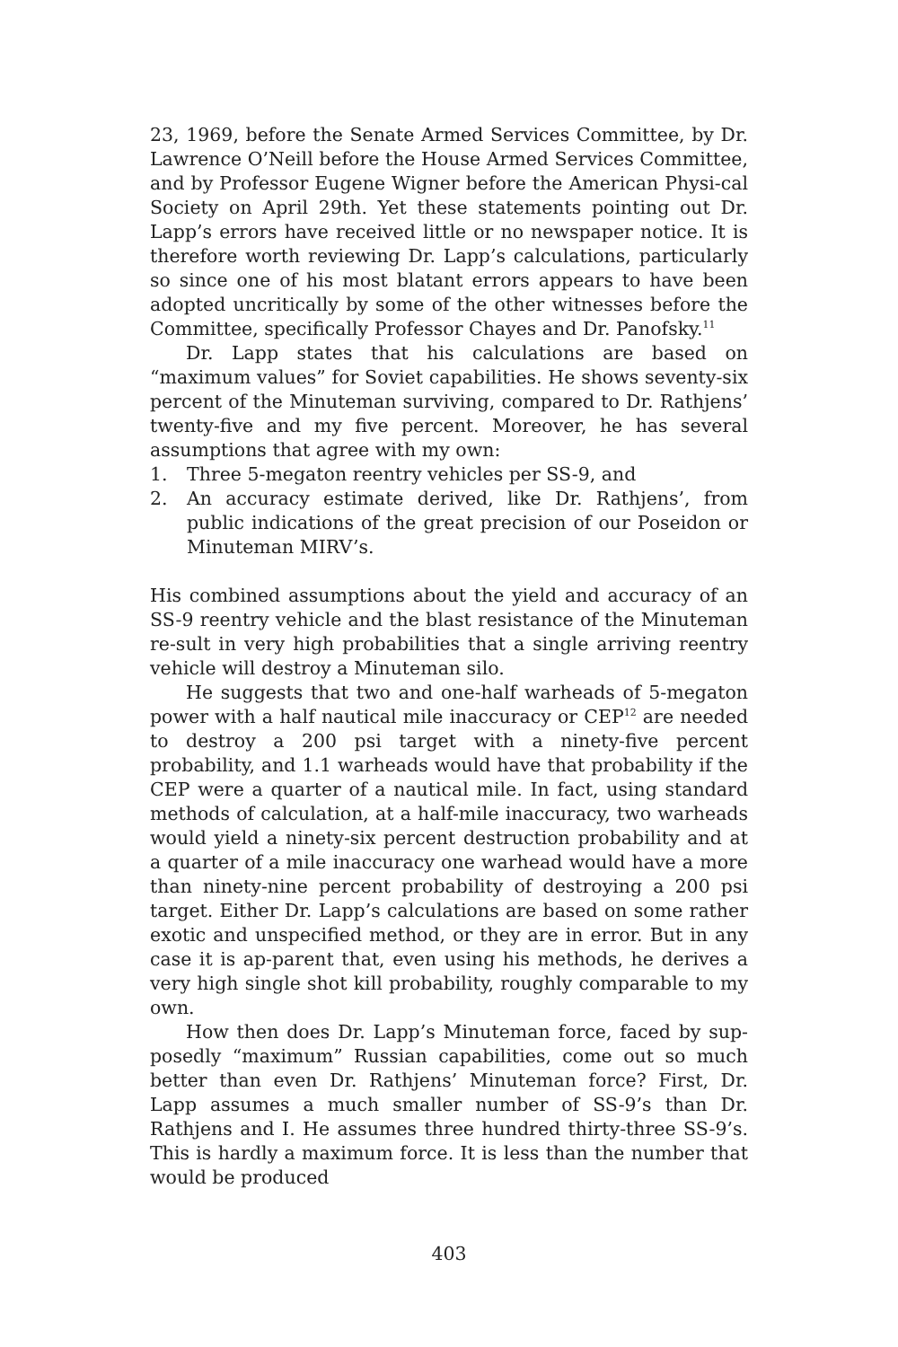23, 1969, before the Senate Armed Services Committee, by Dr. Lawrence O’Neill before the House Armed Services Committee, and by Professor Eugene Wigner before the American Physi-cal Society on April 29th. Yet these statements pointing out Dr. Lapp’s errors have received little or no newspaper notice. It is therefore worth reviewing Dr. Lapp’s calculations, particularly so since one of his most blatant errors appears to have been adopted uncritically by some of the other witnesses before the Committee, specifically Professor Chayes and Dr. Panofsky.<sup>11</sup>
Dr. Lapp states that his calculations are based on “maximum values” for Soviet capabilities. He shows seventy-six percent of the Minuteman surviving, compared to Dr. Rathjens’ twenty-five and my five percent. Moreover, he has several assumptions that agree with my own:
1. Three 5-megaton reentry vehicles per SS-9, and
2. An accuracy estimate derived, like Dr. Rathjens’, from public indications of the great precision of our Poseidon or Minuteman MIRV’s.
His combined assumptions about the yield and accuracy of an SS-9 reentry vehicle and the blast resistance of the Minuteman re-sult in very high probabilities that a single arriving reentry vehicle will destroy a Minuteman silo.
He suggests that two and one-half warheads of 5-megaton power with a half nautical mile inaccuracy or CEP<sup>12</sup> are needed to destroy a 200 psi target with a ninety-five percent probability, and 1.1 warheads would have that probability if the CEP were a quarter of a nautical mile. In fact, using standard methods of calculation, at a half-mile inaccuracy, two warheads would yield a ninety-six percent destruction probability and at a quarter of a mile inaccuracy one warhead would have a more than ninety-nine percent probability of destroying a 200 psi target. Either Dr. Lapp’s calculations are based on some rather exotic and unspecified method, or they are in error. But in any case it is ap-parent that, even using his methods, he derives a very high single shot kill probability, roughly comparable to my own.
How then does Dr. Lapp’s Minuteman force, faced by sup-posedly “maximum” Russian capabilities, come out so much better than even Dr. Rathjens’ Minuteman force? First, Dr. Lapp assumes a much smaller number of SS-9’s than Dr. Rathjens and I. He assumes three hundred thirty-three SS-9’s. This is hardly a maximum force. It is less than the number that would be produced
403